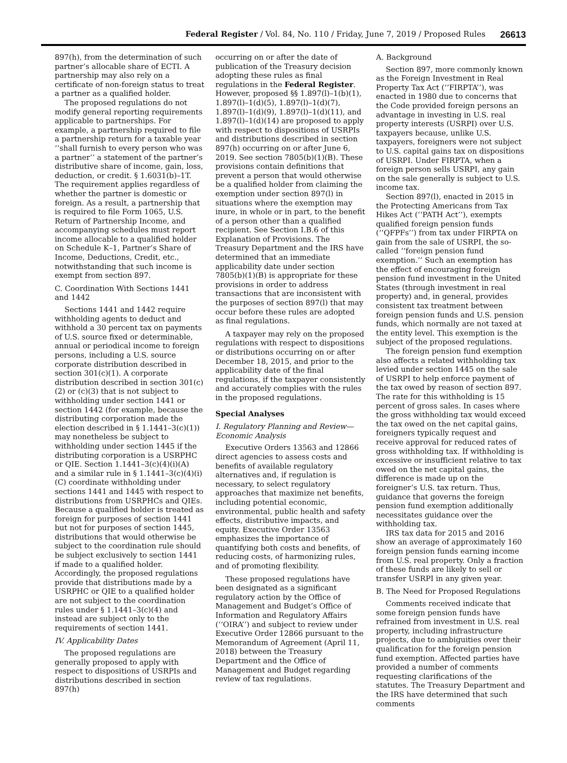Federal Register / Vol. 84, No. 110 / Friday, June 7, 2019 / Proposed Rules 26613
897(h), from the determination of such partner’s allocable share of ECTI. A partnership may also rely on a certificate of non-foreign status to treat a partner as a qualified holder.
The proposed regulations do not modify general reporting requirements applicable to partnerships. For example, a partnership required to file a partnership return for a taxable year ‘‘shall furnish to every person who was a partner’’ a statement of the partner’s distributive share of income, gain, loss, deduction, or credit. § 1.6031(b)–1T. The requirement applies regardless of whether the partner is domestic or foreign. As a result, a partnership that is required to file Form 1065, U.S. Return of Partnership Income, and accompanying schedules must report income allocable to a qualified holder on Schedule K–1, Partner’s Share of Income, Deductions, Credit, etc., notwithstanding that such income is exempt from section 897.
C. Coordination With Sections 1441 and 1442
Sections 1441 and 1442 require withholding agents to deduct and withhold a 30 percent tax on payments of U.S. source fixed or determinable, annual or periodical income to foreign persons, including a U.S. source corporate distribution described in section 301(c)(1). A corporate distribution described in section 301(c)(2) or (c)(3) that is not subject to withholding under section 1441 or section 1442 (for example, because the distributing corporation made the election described in § 1.1441–3(c)(1)) may nonetheless be subject to withholding under section 1445 if the distributing corporation is a USRPHC or QIE. Section 1.1441–3(c)(4)(i)(A) and a similar rule in § 1.1441–3(c)(4)(i)(C) coordinate withholding under sections 1441 and 1445 with respect to distributions from USRPHCs and QIEs. Because a qualified holder is treated as foreign for purposes of section 1441 but not for purposes of section 1445, distributions that would otherwise be subject to the coordination rule should be subject exclusively to section 1441 if made to a qualified holder. Accordingly, the proposed regulations provide that distributions made by a USRPHC or QIE to a qualified holder are not subject to the coordination rules under § 1.1441–3(c)(4) and instead are subject only to the requirements of section 1441.
IV. Applicability Dates
The proposed regulations are generally proposed to apply with respect to dispositions of USRPIs and distributions described in section 897(h)
occurring on or after the date of publication of the Treasury decision adopting these rules as final regulations in the Federal Register. However, proposed §§ 1.897(l)–1(b)(1), 1.897(l)–1(d)(5), 1.897(l)–1(d)(7), 1.897(l)–1(d)(9), 1.897(l)–1(d)(11), and 1.897(l)–1(d)(14) are proposed to apply with respect to dispositions of USRPIs and distributions described in section 897(h) occurring on or after June 6, 2019. See section 7805(b)(1)(B). These provisions contain definitions that prevent a person that would otherwise be a qualified holder from claiming the exemption under section 897(l) in situations where the exemption may inure, in whole or in part, to the benefit of a person other than a qualified recipient. See Section I.B.6 of this Explanation of Provisions. The Treasury Department and the IRS have determined that an immediate applicability date under section 7805(b)(1)(B) is appropriate for these provisions in order to address transactions that are inconsistent with the purposes of section 897(l) that may occur before these rules are adopted as final regulations.
A taxpayer may rely on the proposed regulations with respect to dispositions or distributions occurring on or after December 18, 2015, and prior to the applicability date of the final regulations, if the taxpayer consistently and accurately complies with the rules in the proposed regulations.
Special Analyses
I. Regulatory Planning and Review—Economic Analysis
Executive Orders 13563 and 12866 direct agencies to assess costs and benefits of available regulatory alternatives and, if regulation is necessary, to select regulatory approaches that maximize net benefits, including potential economic, environmental, public health and safety effects, distributive impacts, and equity. Executive Order 13563 emphasizes the importance of quantifying both costs and benefits, of reducing costs, of harmonizing rules, and of promoting flexibility.
These proposed regulations have been designated as a significant regulatory action by the Office of Management and Budget’s Office of Information and Regulatory Affairs (‘‘OIRA’’) and subject to review under Executive Order 12866 pursuant to the Memorandum of Agreement (April 11, 2018) between the Treasury Department and the Office of Management and Budget regarding review of tax regulations.
A. Background
Section 897, more commonly known as the Foreign Investment in Real Property Tax Act (‘‘FIRPTA’’), was enacted in 1980 due to concerns that the Code provided foreign persons an advantage in investing in U.S. real property interests (USRPI) over U.S. taxpayers because, unlike U.S. taxpayers, foreigners were not subject to U.S. capital gains tax on dispositions of USRPI. Under FIRPTA, when a foreign person sells USRPI, any gain on the sale generally is subject to U.S. income tax.
Section 897(l), enacted in 2015 in the Protecting Americans from Tax Hikes Act (‘‘PATH Act’’), exempts qualified foreign pension funds (‘‘QFPFs’’) from tax under FIRPTA on gain from the sale of USRPI, the so-called ‘‘foreign pension fund exemption.’’ Such an exemption has the effect of encouraging foreign pension fund investment in the United States (through investment in real property) and, in general, provides consistent tax treatment between foreign pension funds and U.S. pension funds, which normally are not taxed at the entity level. This exemption is the subject of the proposed regulations.
The foreign pension fund exemption also affects a related withholding tax levied under section 1445 on the sale of USRPI to help enforce payment of the tax owed by reason of section 897. The rate for this withholding is 15 percent of gross sales. In cases where the gross withholding tax would exceed the tax owed on the net capital gains, foreigners typically request and receive approval for reduced rates of gross withholding tax. If withholding is excessive or insufficient relative to tax owed on the net capital gains, the difference is made up on the foreigner’s U.S. tax return. Thus, guidance that governs the foreign pension fund exemption additionally necessitates guidance over the withholding tax.
IRS tax data for 2015 and 2016 show an average of approximately 160 foreign pension funds earning income from U.S. real property. Only a fraction of these funds are likely to sell or transfer USRPI in any given year.
B. The Need for Proposed Regulations
Comments received indicate that some foreign pension funds have refrained from investment in U.S. real property, including infrastructure projects, due to ambiguities over their qualification for the foreign pension fund exemption. Affected parties have provided a number of comments requesting clarifications of the statutes. The Treasury Department and the IRS have determined that such comments